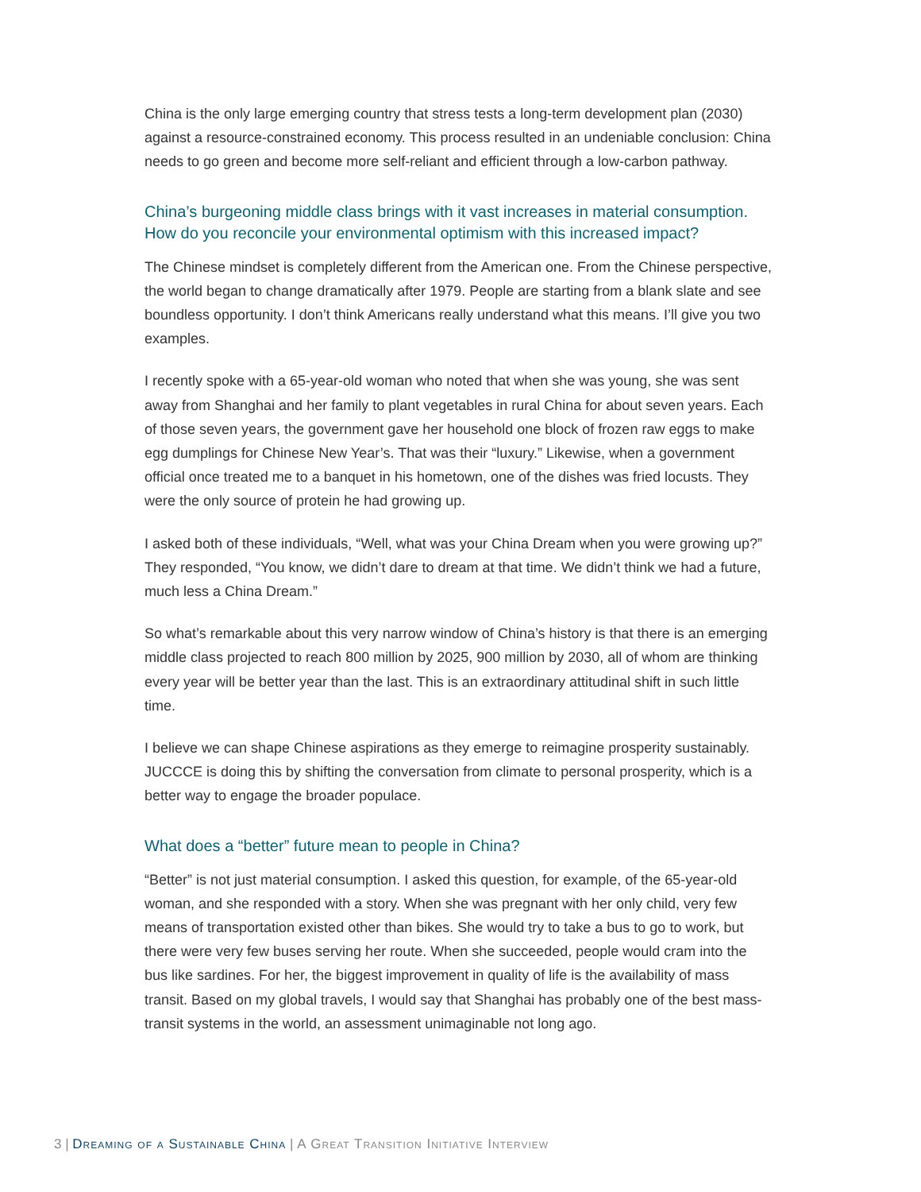China is the only large emerging country that stress tests a long-term development plan (2030) against a resource-constrained economy. This process resulted in an undeniable conclusion: China needs to go green and become more self-reliant and efficient through a low-carbon pathway.
China’s burgeoning middle class brings with it vast increases in material consumption. How do you reconcile your environmental optimism with this increased impact?
The Chinese mindset is completely different from the American one. From the Chinese perspective, the world began to change dramatically after 1979. People are starting from a blank slate and see boundless opportunity. I don’t think Americans really understand what this means. I’ll give you two examples.
I recently spoke with a 65-year-old woman who noted that when she was young, she was sent away from Shanghai and her family to plant vegetables in rural China for about seven years. Each of those seven years, the government gave her household one block of frozen raw eggs to make egg dumplings for Chinese New Year’s. That was their “luxury.” Likewise, when a government official once treated me to a banquet in his hometown, one of the dishes was fried locusts. They were the only source of protein he had growing up.
I asked both of these individuals, “Well, what was your China Dream when you were growing up?” They responded, “You know, we didn’t dare to dream at that time. We didn’t think we had a future, much less a China Dream.”
So what’s remarkable about this very narrow window of China’s history is that there is an emerging middle class projected to reach 800 million by 2025, 900 million by 2030, all of whom are thinking every year will be better year than the last. This is an extraordinary attitudinal shift in such little time.
I believe we can shape Chinese aspirations as they emerge to reimagine prosperity sustainably. JUCCCE is doing this by shifting the conversation from climate to personal prosperity, which is a better way to engage the broader populace.
What does a “better” future mean to people in China?
“Better” is not just material consumption. I asked this question, for example, of the 65-year-old woman, and she responded with a story. When she was pregnant with her only child, very few means of transportation existed other than bikes. She would try to take a bus to go to work, but there were very few buses serving her route. When she succeeded, people would cram into the bus like sardines. For her, the biggest improvement in quality of life is the availability of mass transit. Based on my global travels, I would say that Shanghai has probably one of the best mass-transit systems in the world, an assessment unimaginable not long ago.
3 | Dreaming of a Sustainable China | A Great Transition Initiative Interview